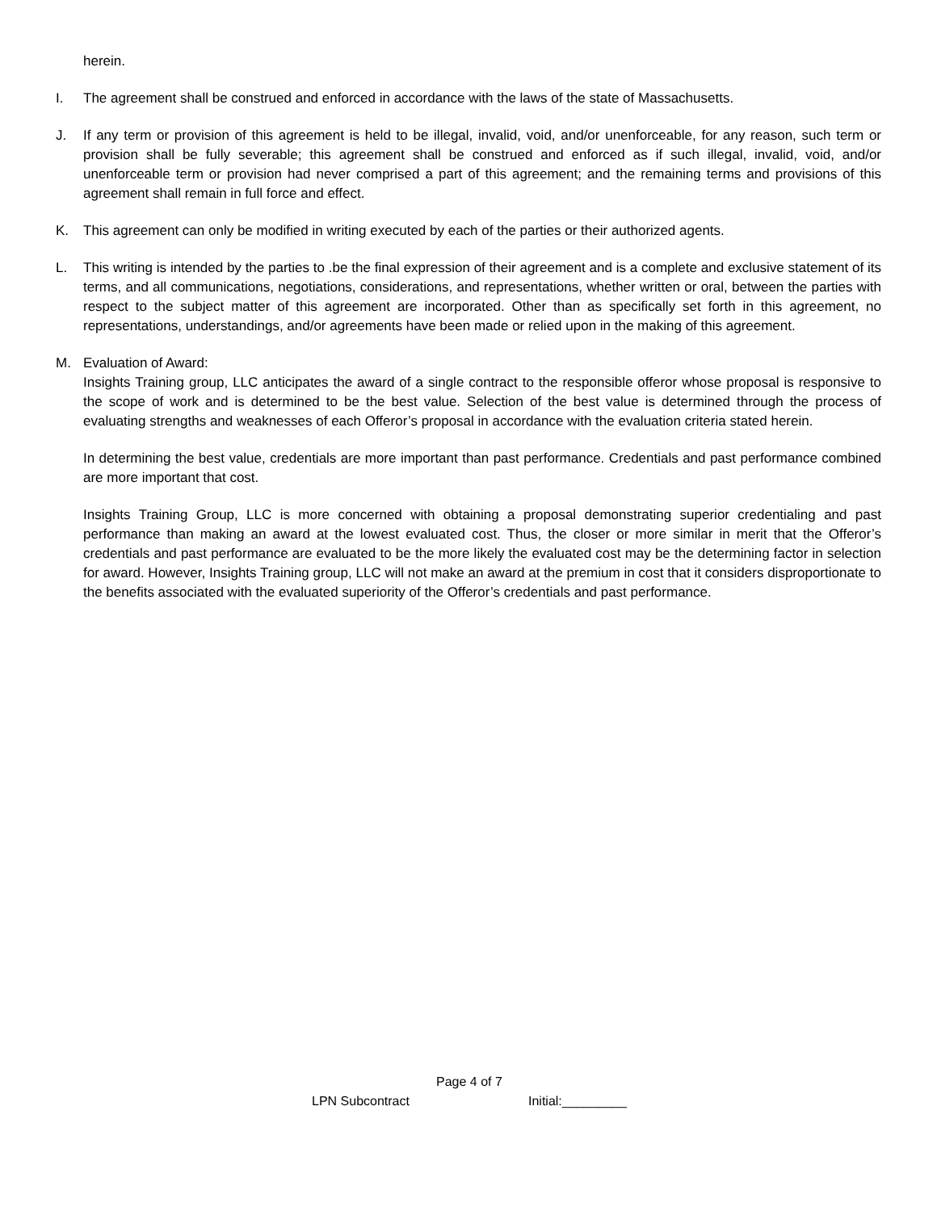herein.
I. The agreement shall be construed and enforced in accordance with the laws of the state of Massachusetts.
J. If any term or provision of this agreement is held to be illegal, invalid, void, and/or unenforceable, for any reason, such term or provision shall be fully severable; this agreement shall be construed and enforced as if such illegal, invalid, void, and/or unenforceable term or provision had never comprised a part of this agreement; and the remaining terms and provisions of this agreement shall remain in full force and effect.
K. This agreement can only be modified in writing executed by each of the parties or their authorized agents.
L. This writing is intended by the parties to .be the final expression of their agreement and is a complete and exclusive statement of its terms, and all communications, negotiations, considerations, and representations, whether written or oral, between the parties with respect to the subject matter of this agreement are incorporated. Other than as specifically set forth in this agreement, no representations, understandings, and/or agreements have been made or relied upon in the making of this agreement.
M. Evaluation of Award:
Insights Training group, LLC anticipates the award of a single contract to the responsible offeror whose proposal is responsive to the scope of work and is determined to be the best value. Selection of the best value is determined through the process of evaluating strengths and weaknesses of each Offeror’s proposal in accordance with the evaluation criteria stated herein.
In determining the best value, credentials are more important than past performance. Credentials and past performance combined are more important that cost.
Insights Training Group, LLC is more concerned with obtaining a proposal demonstrating superior credentialing and past performance than making an award at the lowest evaluated cost. Thus, the closer or more similar in merit that the Offeror’s credentials and past performance are evaluated to be the more likely the evaluated cost may be the determining factor in selection for award. However, Insights Training group, LLC will not make an award at the premium in cost that it considers disproportionate to the benefits associated with the evaluated superiority of the Offeror’s credentials and past performance.
Page 4 of 7
LPN Subcontract Initial:_________